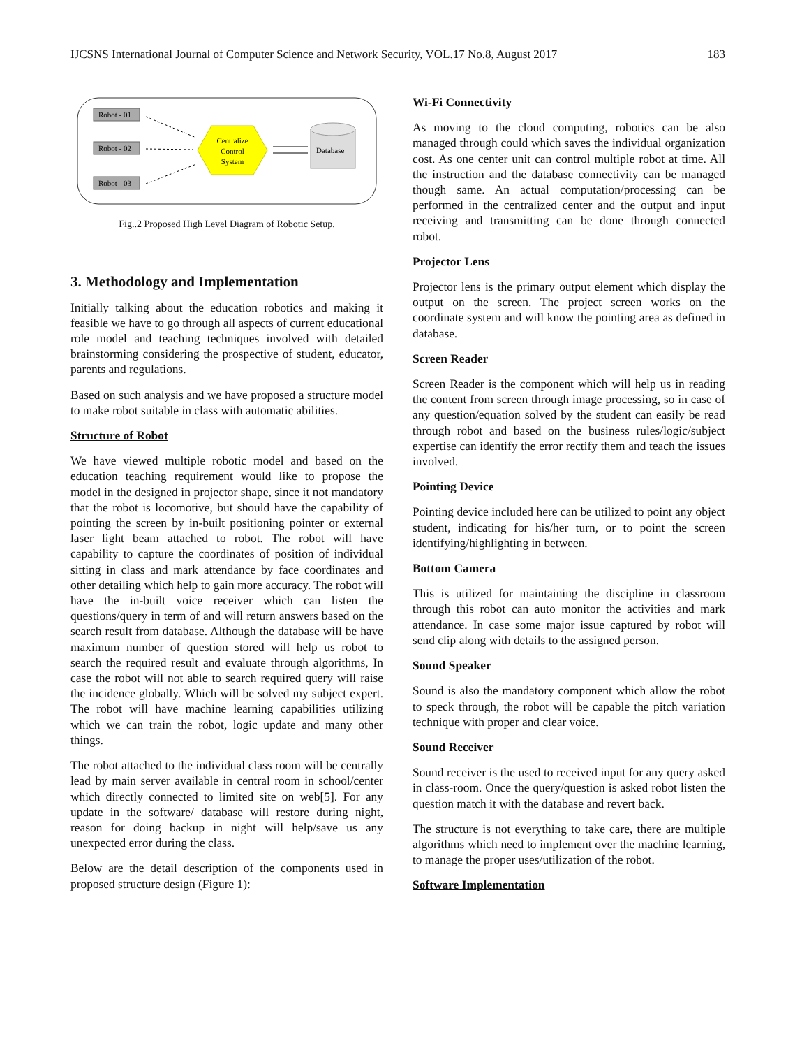IJCSNS International Journal of Computer Science and Network Security, VOL.17 No.8, August 2017 183
Robot - 01
Robot - 02
Robot - 03
Centralize
Control
System
Database
Fig..2 Proposed High Level Diagram of Robotic Setup.
3. Methodology and Implementation
Initially talking about the education robotics and making it feasible we have to go through all aspects of current educational role model and teaching techniques involved with detailed brainstorming considering the prospective of student, educator, parents and regulations.
Based on such analysis and we have proposed a structure model to make robot suitable in class with automatic abilities.
Structure of Robot
We have viewed multiple robotic model and based on the education teaching requirement would like to propose the model in the designed in projector shape, since it not mandatory that the robot is locomotive, but should have the capability of pointing the screen by in-built positioning pointer or external laser light beam attached to robot. The robot will have capability to capture the coordinates of position of individual sitting in class and mark attendance by face coordinates and other detailing which help to gain more accuracy. The robot will have the in-built voice receiver which can listen the questions/query in term of and will return answers based on the search result from database. Although the database will be have maximum number of question stored will help us robot to search the required result and evaluate through algorithms, In case the robot will not able to search required query will raise the incidence globally. Which will be solved my subject expert. The robot will have machine learning capabilities utilizing which we can train the robot, logic update and many other things.
The robot attached to the individual class room will be centrally lead by main server available in central room in school/center which directly connected to limited site on web[5]. For any update in the software/ database will restore during night, reason for doing backup in night will help/save us any unexpected error during the class.
Below are the detail description of the components used in proposed structure design (Figure 1):
Wi-Fi Connectivity
As moving to the cloud computing, robotics can be also managed through could which saves the individual organization cost. As one center unit can control multiple robot at time. All the instruction and the database connectivity can be managed though same. An actual computation/processing can be performed in the centralized center and the output and input receiving and transmitting can be done through connected robot.
Projector Lens
Projector lens is the primary output element which display the output on the screen. The project screen works on the coordinate system and will know the pointing area as defined in database.
Screen Reader
Screen Reader is the component which will help us in reading the content from screen through image processing, so in case of any question/equation solved by the student can easily be read through robot and based on the business rules/logic/subject expertise can identify the error rectify them and teach the issues involved.
Pointing Device
Pointing device included here can be utilized to point any object student, indicating for his/her turn, or to point the screen identifying/highlighting in between.
Bottom Camera
This is utilized for maintaining the discipline in classroom through this robot can auto monitor the activities and mark attendance. In case some major issue captured by robot will send clip along with details to the assigned person.
Sound Speaker
Sound is also the mandatory component which allow the robot to speck through, the robot will be capable the pitch variation technique with proper and clear voice.
Sound Receiver
Sound receiver is the used to received input for any query asked in class-room. Once the query/question is asked robot listen the question match it with the database and revert back.
The structure is not everything to take care, there are multiple algorithms which need to implement over the machine learning, to manage the proper uses/utilization of the robot.
Software Implementation